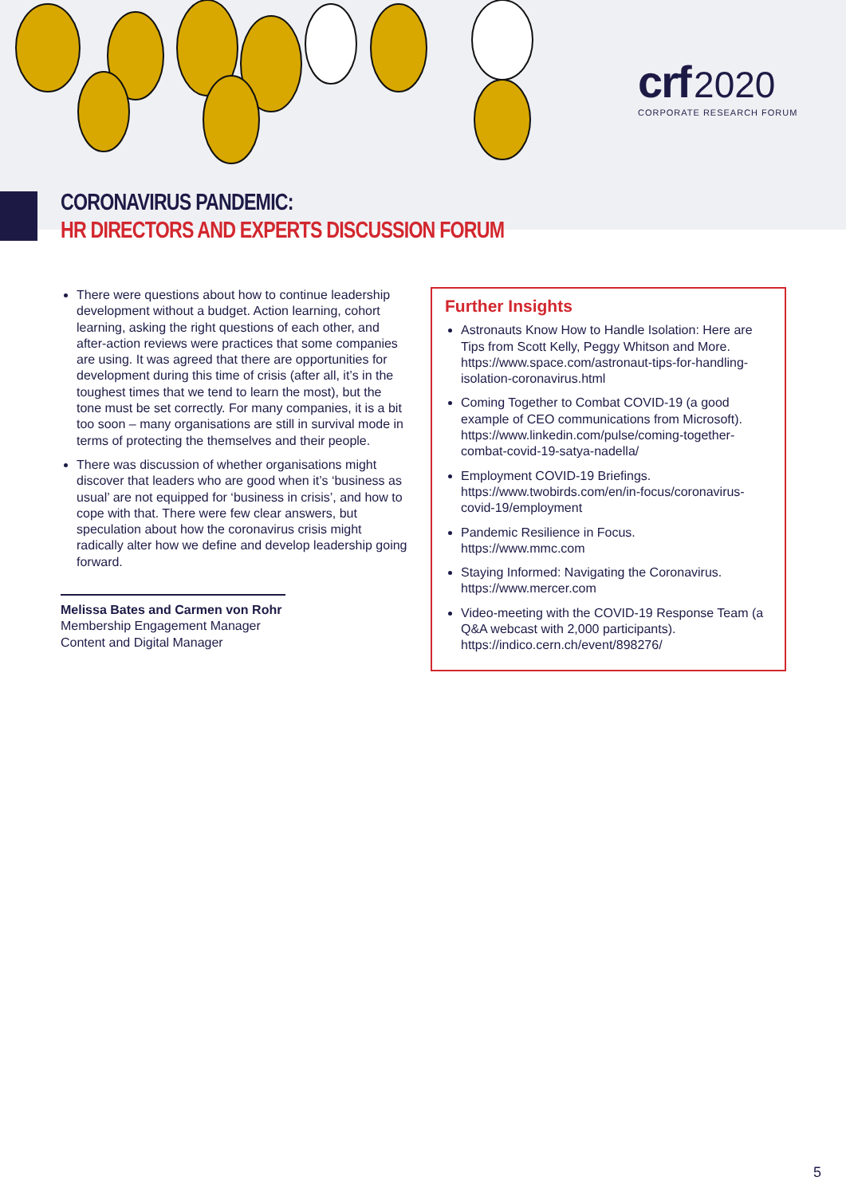crf 2020
CORPORATE RESEARCH FORUM
CORONAVIRUS PANDEMIC:
HR DIRECTORS AND EXPERTS DISCUSSION FORUM
There were questions about how to continue leadership development without a budget. Action learning, cohort learning, asking the right questions of each other, and after-action reviews were practices that some companies are using. It was agreed that there are opportunities for development during this time of crisis (after all, it’s in the toughest times that we tend to learn the most), but the tone must be set correctly. For many companies, it is a bit too soon – many organisations are still in survival mode in terms of protecting the themselves and their people.
There was discussion of whether organisations might discover that leaders who are good when it’s ‘business as usual’ are not equipped for ‘business in crisis’, and how to cope with that. There were few clear answers, but speculation about how the coronavirus crisis might radically alter how we define and develop leadership going forward.
Melissa Bates and Carmen von Rohr
Membership Engagement Manager
Content and Digital Manager
Further Insights
Astronauts Know How to Handle Isolation: Here are Tips from Scott Kelly, Peggy Whitson and More.
https://www.space.com/astronaut-tips-for-handling-isolation-coronavirus.html
Coming Together to Combat COVID-19 (a good example of CEO communications from Microsoft).
https://www.linkedin.com/pulse/coming-together-combat-covid-19-satya-nadella/
Employment COVID-19 Briefings.
https://www.twobirds.com/en/in-focus/coronavirus-covid-19/employment
Pandemic Resilience in Focus.
https://www.mmc.com
Staying Informed: Navigating the Coronavirus.
https://www.mercer.com
Video-meeting with the COVID-19 Response Team (a Q&A webcast with 2,000 participants).
https://indico.cern.ch/event/898276/
5